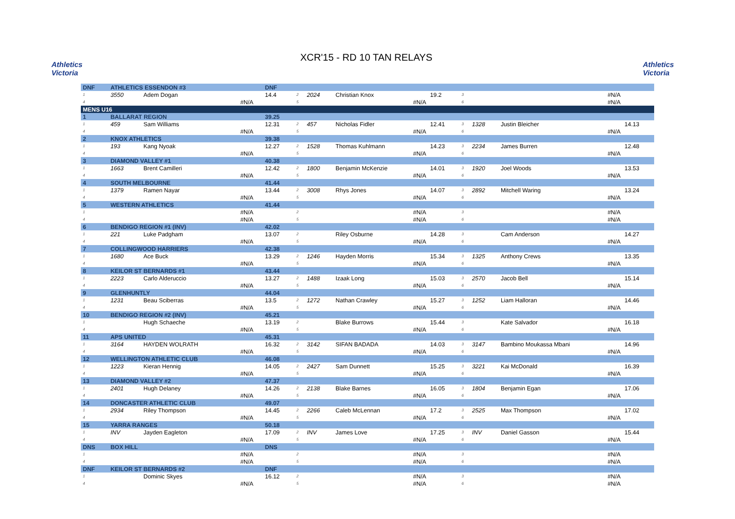Athletics Victoria
XCR'15 - RD 10 TAN RELAYS
Athletics Victoria
| DNF | ATHLETICS ESSENDON #3 | | | DNF | | | | | | | | |
| 1 | 3550 | Adem Dogan | | 14.4 | 2 | 2024 | Christian Knox | 19.2 | 3 | | #N/A | |
| 4 | | #N/A | | | 5 | | #N/A | | 6 | | #N/A | |
| MENS U16 | | | | | | | | | | | | |
| 1 | BALLARAT REGION | | | 39.25 | | | | | | | | |
| 1 | 459 | Sam Williams | | 12.31 | 2 | 457 | Nicholas Fidler | 12.41 | 3 | 1328 | Justin Bleicher | 14.13 |
| 4 | | #N/A | | | 5 | | #N/A | | 6 | | #N/A | |
| 2 | KNOX ATHLETICS | | | 39.38 | | | | | | | | |
| 1 | 193 | Kang Nyoak | | 12.27 | 2 | 1528 | Thomas Kuhlmann | 14.23 | 3 | 2234 | James Burren | 12.48 |
| 4 | | #N/A | | | 5 | | #N/A | | 6 | | #N/A | |
| 3 | DIAMOND VALLEY #1 | | | 40.38 | | | | | | | | |
| 1 | 1663 | Brent Camilleri | | 12.42 | 2 | 1800 | Benjamin McKenzie | 14.01 | 3 | 1920 | Joel Woods | 13.53 |
| 4 | | #N/A | | | 5 | | #N/A | | 6 | | #N/A | |
| 4 | SOUTH MELBOURNE | | | 41.44 | | | | | | | | |
| 1 | 1379 | Ramen Nayar | | 13.44 | 2 | 3008 | Rhys Jones | 14.07 | 3 | 2892 | Mitchell Waring | 13.24 |
| 4 | | #N/A | | | 5 | | #N/A | | 6 | | #N/A | |
| 5 | WESTERN ATHLETICS | | | 41.44 | | | | | | | | |
| 1 | | #N/A | | | 2 | | #N/A | | 3 | | #N/A | |
| 4 | | #N/A | | | 5 | | #N/A | | 6 | | #N/A | |
| 6 | BENDIGO REGION #1 (INV) | | | 42.02 | | | | | | | | |
| 1 | 221 | Luke Padgham | | 13.07 | 2 | | Riley Osburne | 14.28 | 3 | | Cam Anderson | 14.27 |
| 4 | | #N/A | | | 5 | | #N/A | | 6 | | #N/A | |
| 7 | COLLINGWOOD HARRIERS | | | 42.38 | | | | | | | | |
| 1 | 1680 | Ace Buck | | 13.29 | 2 | 1246 | Hayden Morris | 15.34 | 3 | 1325 | Anthony Crews | 13.35 |
| 4 | | #N/A | | | 5 | | #N/A | | 6 | | #N/A | |
| 8 | KEILOR ST BERNARDS #1 | | | 43.44 | | | | | | | | |
| 1 | 2223 | Carlo Alderuccio | | 13.27 | 2 | 1488 | Izaak Long | 15.03 | 3 | 2570 | Jacob Bell | 15.14 |
| 4 | | #N/A | | | 5 | | #N/A | | 6 | | #N/A | |
| 9 | GLENHUNTLY | | | 44.04 | | | | | | | | |
| 1 | 1231 | Beau Sciberras | | 13.5 | 2 | 1272 | Nathan Crawley | 15.27 | 3 | 1252 | Liam Halloran | 14.46 |
| 4 | | #N/A | | | 5 | | #N/A | | 6 | | #N/A | |
| 10 | BENDIGO REGION #2 (INV) | | | 45.21 | | | | | | | | |
| 1 | | Hugh Schaeche | | 13.19 | 2 | | Blake Burrows | 15.44 | 3 | | Kate Salvador | 16.18 |
| 4 | | #N/A | | | 5 | | #N/A | | 6 | | #N/A | |
| 11 | APS UNITED | | | 45.31 | | | | | | | | |
| 1 | 3164 | HAYDEN WOLRATH | | 16.32 | 2 | 3142 | SIFAN BADADA | 14.03 | 3 | 3147 | Bambino Moukassa Mbani | 14.96 |
| 4 | | #N/A | | | 5 | | #N/A | | 6 | | #N/A | |
| 12 | WELLINGTON ATHLETIC CLUB | | | 46.08 | | | | | | | | |
| 1 | 1223 | Kieran Hennig | | 14.05 | 2 | 2427 | Sam Dunnett | 15.25 | 3 | 3221 | Kai McDonald | 16.39 |
| 4 | | #N/A | | | 5 | | #N/A | | 6 | | #N/A | |
| 13 | DIAMOND VALLEY #2 | | | 47.37 | | | | | | | | |
| 1 | 2401 | Hugh Delaney | | 14.26 | 2 | 2138 | Blake Barnes | 16.05 | 3 | 1804 | Benjamin Egan | 17.06 |
| 4 | | #N/A | | | 5 | | #N/A | | 6 | | #N/A | |
| 14 | DONCASTER ATHLETIC CLUB | | | 49.07 | | | | | | | | |
| 1 | 2934 | Riley Thompson | | 14.45 | 2 | 2266 | Caleb McLennan | 17.2 | 3 | 2525 | Max Thompson | 17.02 |
| 4 | | #N/A | | | 5 | | #N/A | | 6 | | #N/A | |
| 15 | YARRA RANGES | | | 50.18 | | | | | | | | |
| 1 | INV | Jayden Eagleton | | 17.09 | 2 | INV | James Love | 17.25 | 3 | INV | Daniel Gasson | 15.44 |
| 4 | | #N/A | | | 5 | | #N/A | | 6 | | #N/A | |
| DNS | BOX HILL | | | DNS | | | | | | | | |
| 1 | | #N/A | | | 2 | | #N/A | | 3 | | #N/A | |
| 4 | | #N/A | | | 5 | | #N/A | | 6 | | #N/A | |
| DNF | KEILOR ST BERNARDS #2 | | | DNF | | | | | | | | |
| 1 | | Dominic Skyes | | 16.12 | 2 | | #N/A | | 3 | | #N/A | |
| 4 | | #N/A | | | 5 | | #N/A | | 6 | | #N/A | |